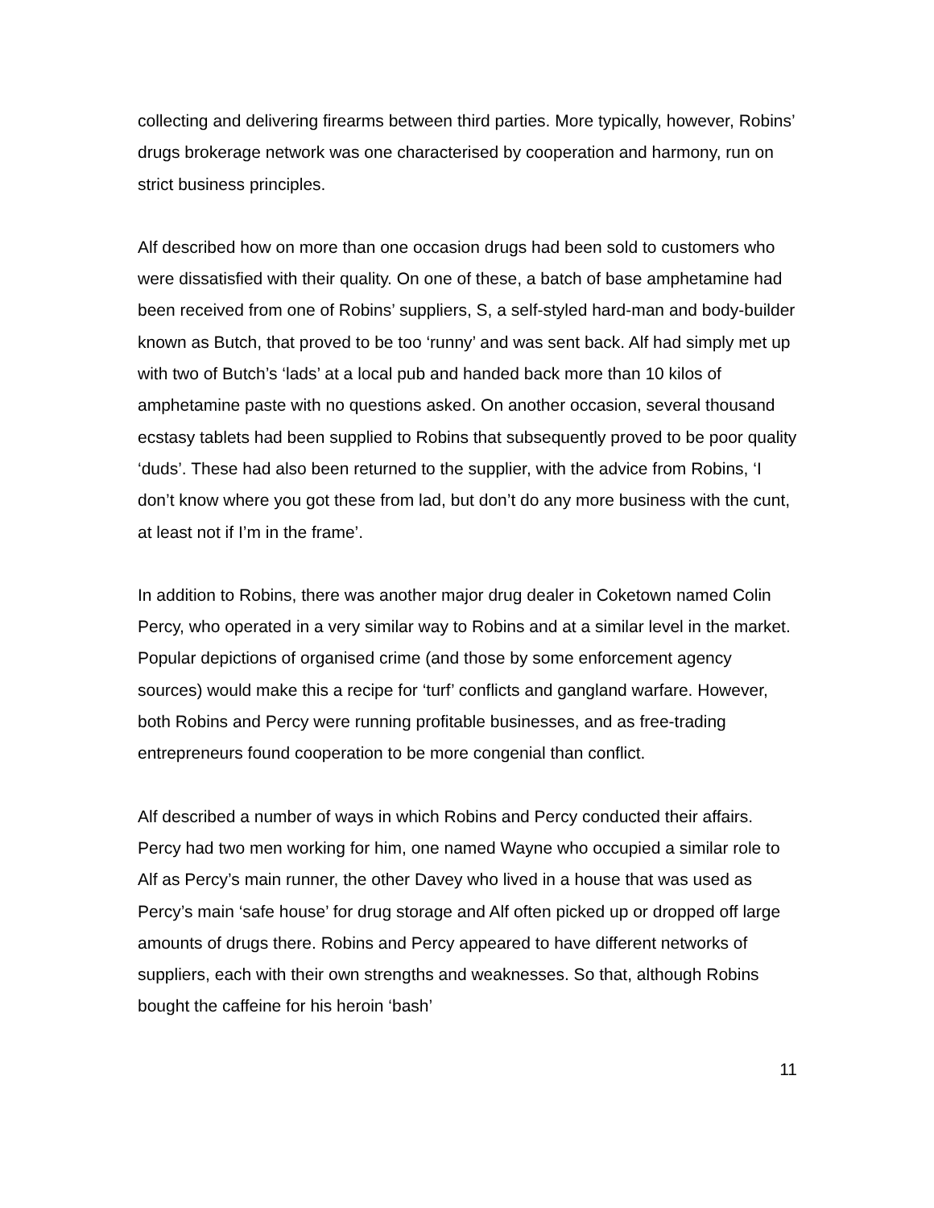collecting and delivering firearms between third parties. More typically, however, Robins’ drugs brokerage network was one characterised by cooperation and harmony, run on strict business principles.
Alf described how on more than one occasion drugs had been sold to customers who were dissatisfied with their quality. On one of these, a batch of base amphetamine had been received from one of Robins’ suppliers, S, a self-styled hard-man and body-builder known as Butch, that proved to be too ‘runny’ and was sent back. Alf had simply met up with two of Butch’s ‘lads’ at a local pub and handed back more than 10 kilos of amphetamine paste with no questions asked. On another occasion, several thousand ecstasy tablets had been supplied to Robins that subsequently proved to be poor quality ‘duds’. These had also been returned to the supplier, with the advice from Robins, ‘I don’t know where you got these from lad, but don’t do any more business with the cunt, at least not if I’m in the frame’.
In addition to Robins, there was another major drug dealer in Coketown named Colin Percy, who operated in a very similar way to Robins and at a similar level in the market. Popular depictions of organised crime (and those by some enforcement agency sources) would make this a recipe for ‘turf’ conflicts and gangland warfare. However, both Robins and Percy were running profitable businesses, and as free-trading entrepreneurs found cooperation to be more congenial than conflict.
Alf described a number of ways in which Robins and Percy conducted their affairs. Percy had two men working for him, one named Wayne who occupied a similar role to Alf as Percy’s main runner, the other Davey who lived in a house that was used as Percy’s main ‘safe house’ for drug storage and Alf often picked up or dropped off large amounts of drugs there. Robins and Percy appeared to have different networks of suppliers, each with their own strengths and weaknesses. So that, although Robins bought the caffeine for his heroin ‘bash’
11